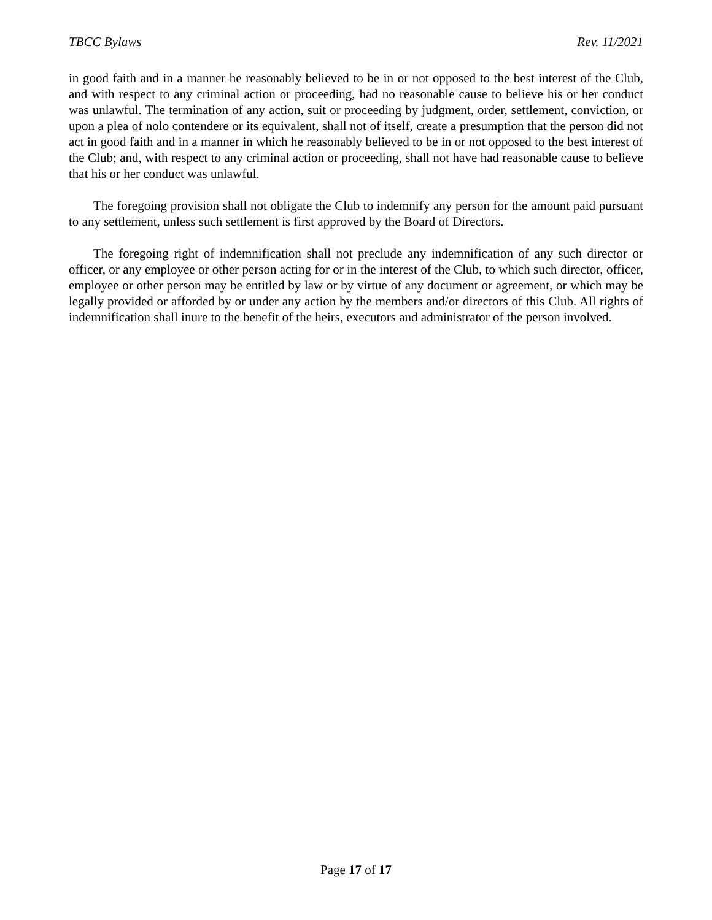TBCC Bylaws Rev. 11/2021
in good faith and in a manner he reasonably believed to be in or not opposed to the best interest of the Club, and with respect to any criminal action or proceeding, had no reasonable cause to believe his or her conduct was unlawful. The termination of any action, suit or proceeding by judgment, order, settlement, conviction, or upon a plea of nolo contendere or its equivalent, shall not of itself, create a presumption that the person did not act in good faith and in a manner in which he reasonably believed to be in or not opposed to the best interest of the Club; and, with respect to any criminal action or proceeding, shall not have had reasonable cause to believe that his or her conduct was unlawful.
The foregoing provision shall not obligate the Club to indemnify any person for the amount paid pursuant to any settlement, unless such settlement is first approved by the Board of Directors.
The foregoing right of indemnification shall not preclude any indemnification of any such director or officer, or any employee or other person acting for or in the interest of the Club, to which such director, officer, employee or other person may be entitled by law or by virtue of any document or agreement, or which may be legally provided or afforded by or under any action by the members and/or directors of this Club. All rights of indemnification shall inure to the benefit of the heirs, executors and administrator of the person involved.
Page 17 of 17